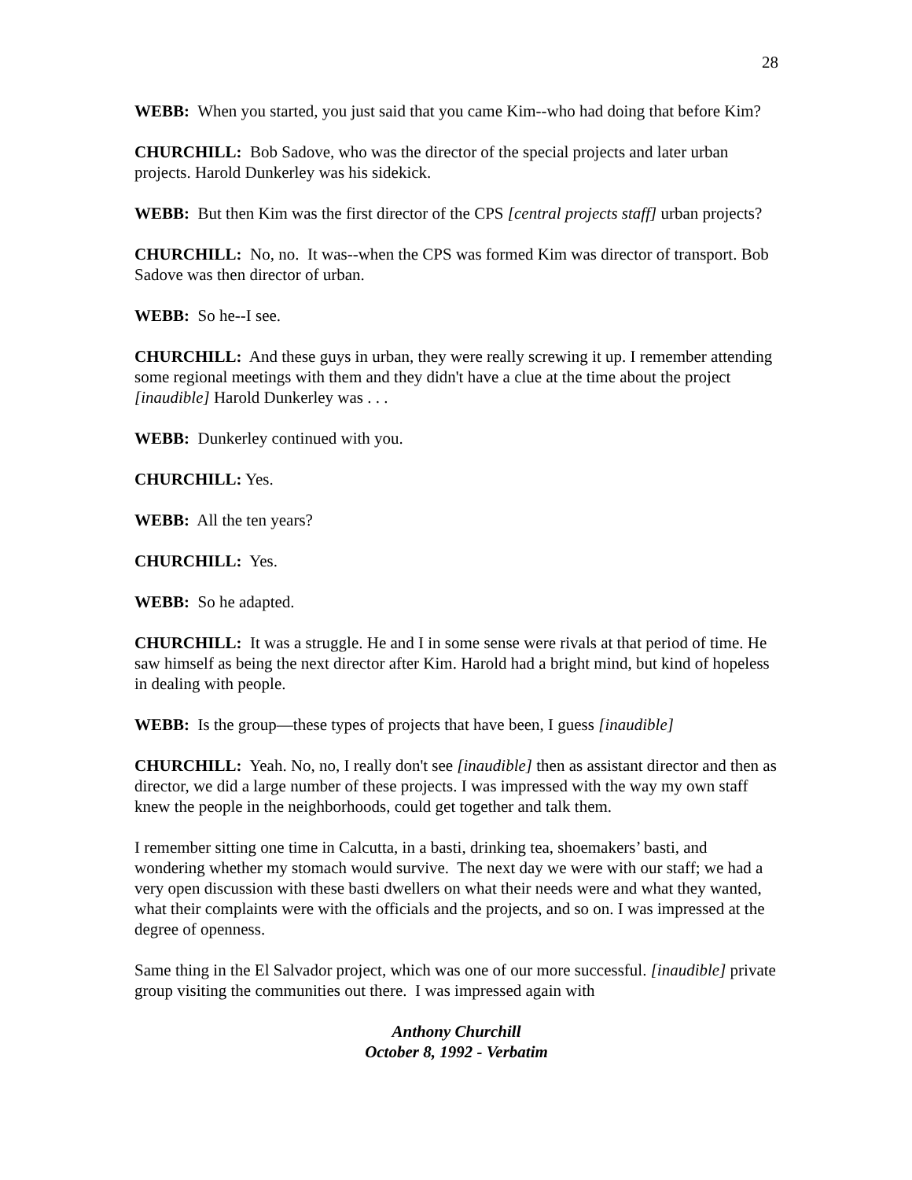28
WEBB: When you started, you just said that you came Kim--who had doing that before Kim?
CHURCHILL: Bob Sadove, who was the director of the special projects and later urban projects. Harold Dunkerley was his sidekick.
WEBB: But then Kim was the first director of the CPS [central projects staff] urban projects?
CHURCHILL: No, no. It was--when the CPS was formed Kim was director of transport. Bob Sadove was then director of urban.
WEBB: So he--I see.
CHURCHILL: And these guys in urban, they were really screwing it up. I remember attending some regional meetings with them and they didn't have a clue at the time about the project [inaudible] Harold Dunkerley was . . .
WEBB: Dunkerley continued with you.
CHURCHILL: Yes.
WEBB: All the ten years?
CHURCHILL: Yes.
WEBB: So he adapted.
CHURCHILL: It was a struggle. He and I in some sense were rivals at that period of time. He saw himself as being the next director after Kim. Harold had a bright mind, but kind of hopeless in dealing with people.
WEBB: Is the group—these types of projects that have been, I guess [inaudible]
CHURCHILL: Yeah. No, no, I really don't see [inaudible] then as assistant director and then as director, we did a large number of these projects. I was impressed with the way my own staff knew the people in the neighborhoods, could get together and talk them.
I remember sitting one time in Calcutta, in a basti, drinking tea, shoemakers’ basti, and wondering whether my stomach would survive. The next day we were with our staff; we had a very open discussion with these basti dwellers on what their needs were and what they wanted, what their complaints were with the officials and the projects, and so on. I was impressed at the degree of openness.
Same thing in the El Salvador project, which was one of our more successful. [inaudible] private group visiting the communities out there. I was impressed again with
Anthony Churchill
October 8, 1992 - Verbatim